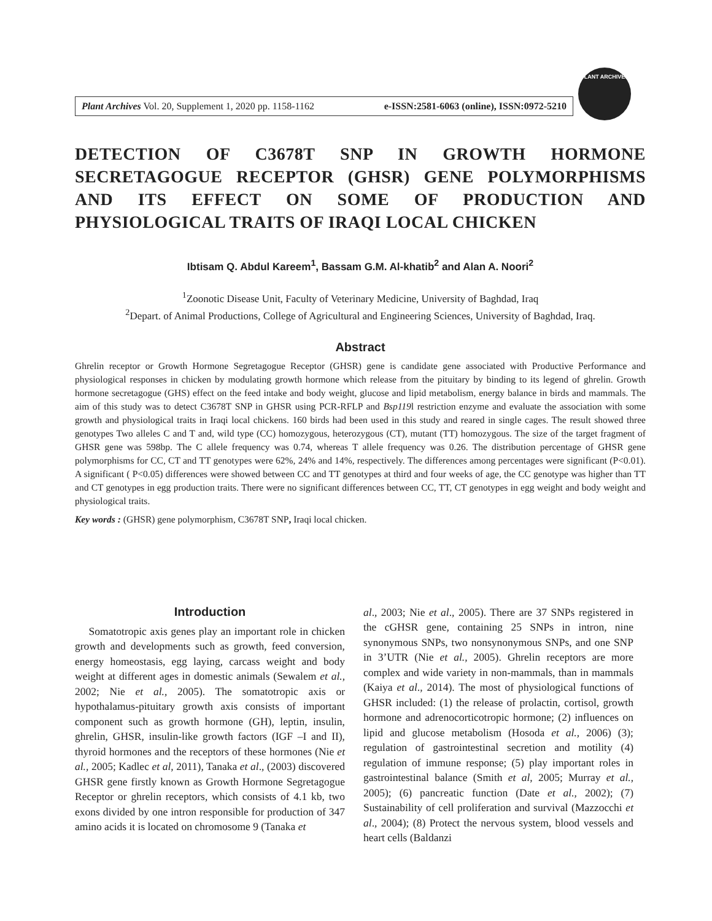Plant Archives Vol. 20, Supplement 1, 2020 pp. 1158-1162 e-ISSN:2581-6063 (online), ISSN:0972-5210
PLANT ARCHIVES
DETECTION OF C3678T SNP IN GROWTH HORMONE SECRETAGOGUE RECEPTOR (GHSR) GENE POLYMORPHISMS AND ITS EFFECT ON SOME OF PRODUCTION AND PHYSIOLOGICAL TRAITS OF IRAQI LOCAL CHICKEN
Ibtisam Q. Abdul Kareem<sup>1</sup>, Bassam G.M. Al-khatib<sup>2</sup> and Alan A. Noori<sup>2</sup>
<sup>1</sup> Zoonotic Disease Unit, Faculty of Veterinary Medicine, University of Baghdad, Iraq
<sup>2</sup> Depart. of Animal Productions, College of Agricultural and Engineering Sciences, University of Baghdad, Iraq.
Abstract
Ghrelin receptor or Growth Hormone Segretagogue Receptor (GHSR) gene is candidate gene associated with Productive Performance and physiological responses in chicken by modulating growth hormone which release from the pituitary by binding to its legend of ghrelin. Growth hormone secretagogue (GHS) effect on the feed intake and body weight, glucose and lipid metabolism, energy balance in birds and mammals. The aim of this study was to detect C3678T SNP in GHSR using PCR-RFLP and Bsp119l restriction enzyme and evaluate the association with some growth and physiological traits in Iraqi local chickens. 160 birds had been used in this study and reared in single cages. The result showed three genotypes Two alleles C and T and, wild type (CC) homozygous, heterozygous (CT), mutant (TT) homozygous. The size of the target fragment of GHSR gene was 598bp. The C allele frequency was 0.74, whereas T allele frequency was 0.26. The distribution percentage of GHSR gene polymorphisms for CC, CT and TT genotypes were 62%, 24% and 14%, respectively. The differences among percentages were significant (P<0.01). A significant ( P<0.05) differences were showed between CC and TT genotypes at third and four weeks of age, the CC genotype was higher than TT and CT genotypes in egg production traits. There were no significant differences between CC, TT, CT genotypes in egg weight and body weight and physiological traits.
Key words : (GHSR) gene polymorphism, C3678T SNP, Iraqi local chicken.
Introduction
Somatotropic axis genes play an important role in chicken growth and developments such as growth, feed conversion, energy homeostasis, egg laying, carcass weight and body weight at different ages in domestic animals (Sewalem et al., 2002; Nie et al., 2005). The somatotropic axis or hypothalamus-pituitary growth axis consists of important component such as growth hormone (GH), leptin, insulin, ghrelin, GHSR, insulin-like growth factors (IGF –I and II), thyroid hormones and the receptors of these hormones (Nie et al., 2005; Kadlec et al, 2011), Tanaka et al., (2003) discovered GHSR gene firstly known as Growth Hormone Segretagogue Receptor or ghrelin receptors, which consists of 4.1 kb, two exons divided by one intron responsible for production of 347 amino acids it is located on chromosome 9 (Tanaka et
al., 2003; Nie et al., 2005). There are 37 SNPs registered in the cGHSR gene, containing 25 SNPs in intron, nine synonymous SNPs, two nonsynonymous SNPs, and one SNP in 3’UTR (Nie et al., 2005). Ghrelin receptors are more complex and wide variety in non-mammals, than in mammals (Kaiya et al., 2014). The most of physiological functions of GHSR included: (1) the release of prolactin, cortisol, growth hormone and adrenocorticotropic hormone; (2) influences on lipid and glucose metabolism (Hosoda et al., 2006) (3); regulation of gastrointestinal secretion and motility (4) regulation of immune response; (5) play important roles in gastrointestinal balance (Smith et al, 2005; Murray et al., 2005); (6) pancreatic function (Date et al., 2002); (7) Sustainability of cell proliferation and survival (Mazzocchi et al., 2004); (8) Protect the nervous system, blood vessels and heart cells (Baldanzi